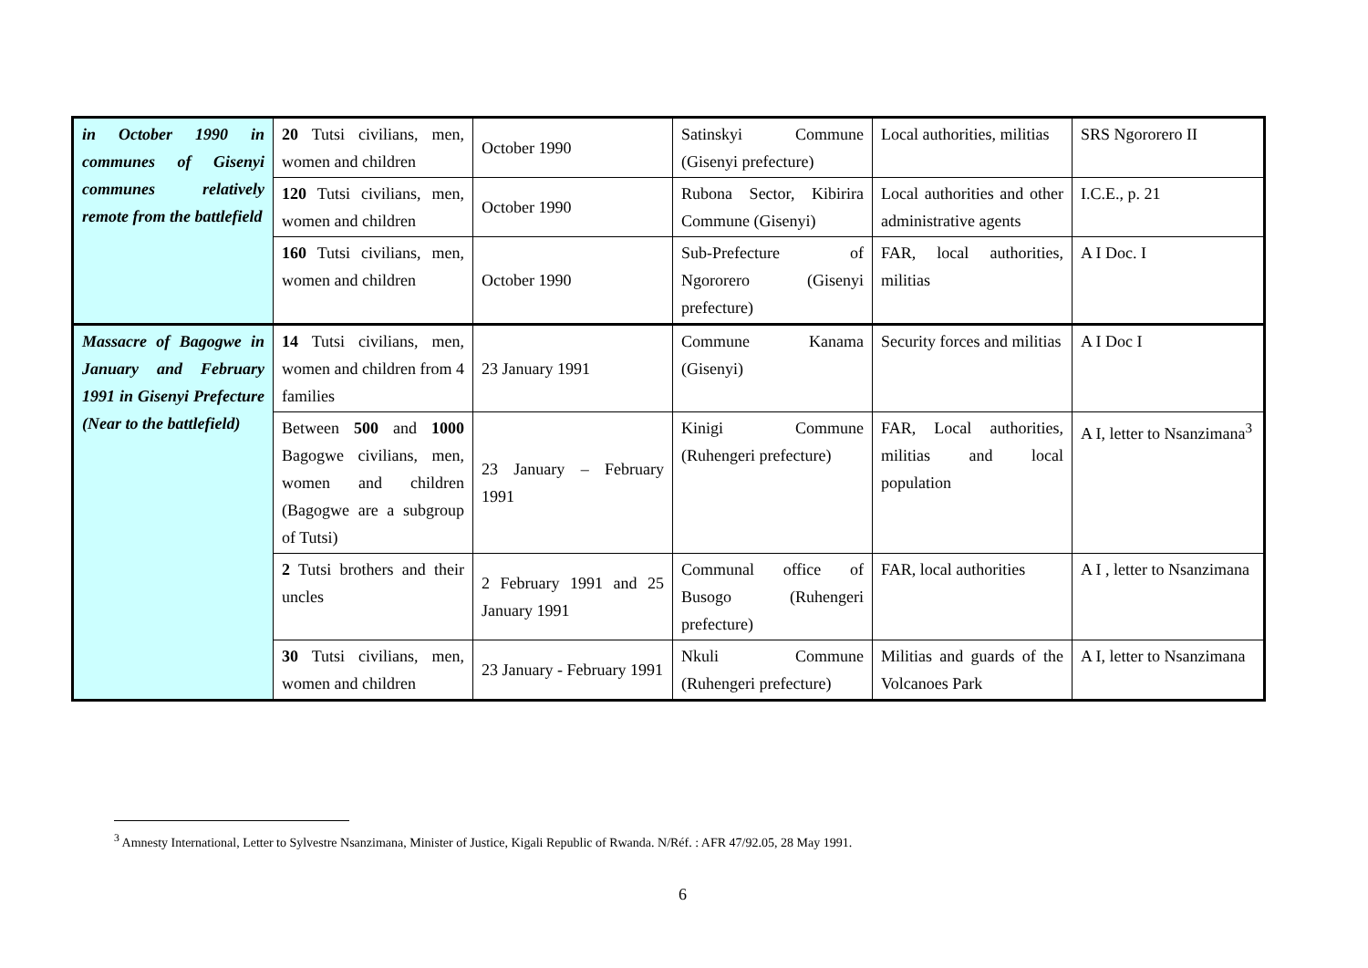| in October 1990 in communes of Gisenyi communes relatively remote from the battlefield | 20 Tutsi civilians, men, women and children | October 1990 | Satinskyi Commune (Gisenyi prefecture) | Local authorities, militias | SRS Ngororero II |
| | 120 Tutsi civilians, men, women and children | October 1990 | Rubona Sector, Kibirira Commune (Gisenyi) | Local authorities and other administrative agents | I.C.E., p. 21 |
| | 160 Tutsi civilians, men, women and children | October 1990 | Sub-Prefecture of Ngororero (Gisenyi prefecture) | FAR, local authorities, militias | A I Doc. I |
| Massacre of Bagogwe in January and February 1991 in Gisenyi Prefecture (Near to the battlefield) | 14 Tutsi civilians, men, women and children from 4 families | 23 January 1991 | Commune Kanama (Gisenyi) | Security forces and militias | A I Doc I |
| | Between 500 and 1000 Bagogwe civilians, men, women and children (Bagogwe are a subgroup of Tutsi) | 23 January – February 1991 | Kinigi Commune (Ruhengeri prefecture) | FAR, Local authorities, militias and local population | A I, letter to Nsanzimana<sup>3</sup> |
| | 2 Tutsi brothers and their uncles | 2 February 1991 and 25 January 1991 | Communal office of Busogo (Ruhengeri prefecture) | FAR, local authorities | A I , letter to Nsanzimana |
| | 30 Tutsi civilians, men, women and children | 23 January - February 1991 | Nkuli Commune (Ruhengeri prefecture) | Militias and guards of the Volcanoes Park | A I, letter to Nsanzimana |
<sup>3</sup> Amnesty International, Letter to Sylvestre Nsanzimana, Minister of Justice, Kigali Republic of Rwanda. N/Réf. : AFR 47/92.05, 28 May 1991.
6